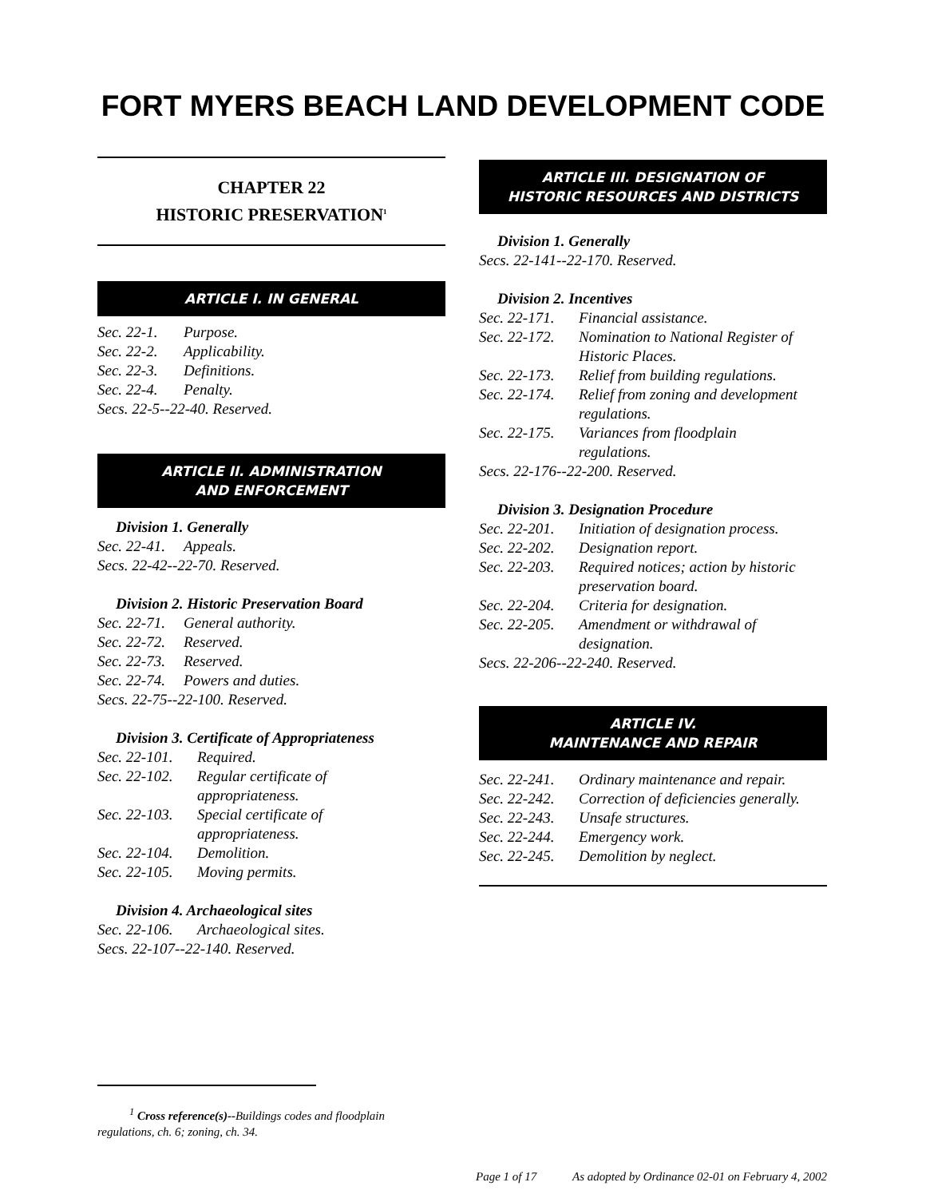FORT MYERS BEACH LAND DEVELOPMENT CODE
CHAPTER 22
HISTORIC PRESERVATION<sup>1</sup>
ARTICLE I. IN GENERAL
Sec. 22-1. Purpose.
Sec. 22-2. Applicability.
Sec. 22-3. Definitions.
Sec. 22-4. Penalty.
Secs. 22-5--22-40. Reserved.
ARTICLE II. ADMINISTRATION
AND ENFORCEMENT
Division 1. Generally
Sec. 22-41. Appeals.
Secs. 22-42--22-70. Reserved.
Division 2. Historic Preservation Board
Sec. 22-71. General authority.
Sec. 22-72. Reserved.
Sec. 22-73. Reserved.
Sec. 22-74. Powers and duties.
Secs. 22-75--22-100. Reserved.
Division 3. Certificate of Appropriateness
Sec. 22-101. Required.
Sec. 22-102. Regular certificate of
appropriateness.
Sec. 22-103. Special certificate of
appropriateness.
Sec. 22-104. Demolition.
Sec. 22-105. Moving permits.
Division 4. Archaeological sites
Sec. 22-106. Archaeological sites.
Secs. 22-107--22-140. Reserved.
ARTICLE III. DESIGNATION OF
HISTORIC RESOURCES AND DISTRICTS
Division 1. Generally
Secs. 22-141--22-170. Reserved.
Division 2. Incentives
Sec. 22-171. Financial assistance.
Sec. 22-172. Nomination to National Register of
Historic Places.
Sec. 22-173. Relief from building regulations.
Sec. 22-174. Relief from zoning and development
regulations.
Sec. 22-175. Variances from floodplain
regulations.
Secs. 22-176--22-200. Reserved.
Division 3. Designation Procedure
Sec. 22-201. Initiation of designation process.
Sec. 22-202. Designation report.
Sec. 22-203. Required notices; action by historic
preservation board.
Sec. 22-204. Criteria for designation.
Sec. 22-205. Amendment or withdrawal of
designation.
Secs. 22-206--22-240. Reserved.
ARTICLE IV.
MAINTENANCE AND REPAIR
Sec. 22-241. Ordinary maintenance and repair.
Sec. 22-242. Correction of deficiencies generally.
Sec. 22-243. Unsafe structures.
Sec. 22-244. Emergency work.
Sec. 22-245. Demolition by neglect.
<sup>1</sup> Cross reference(s)--Buildings codes and floodplain
regulations, ch. 6; zoning, ch. 34.
Page 1 of 17 As adopted by Ordinance 02-01 on February 4, 2002